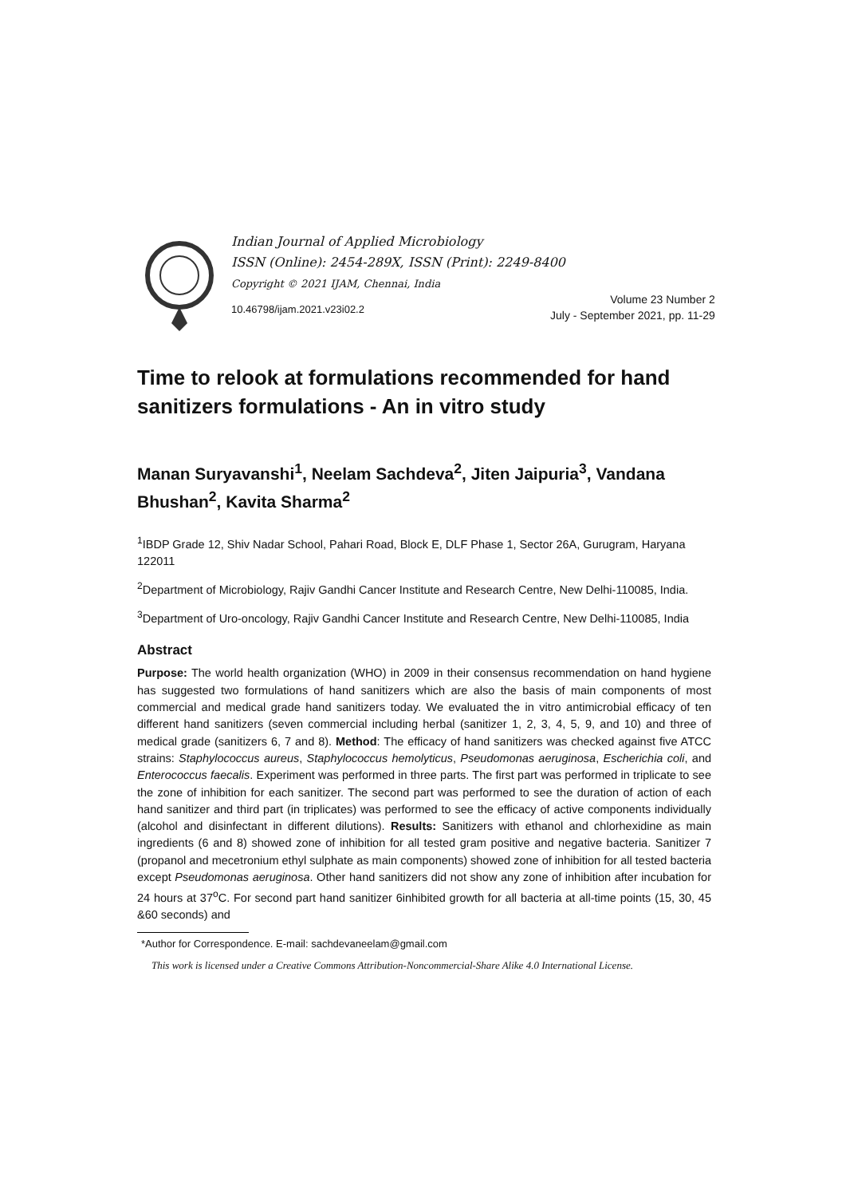Indian Journal of Applied Microbiology
ISSN (Online): 2454-289X, ISSN (Print): 2249-8400
Copyright © 2021 IJAM, Chennai, India
10.46798/ijam.2021.v23i02.2
Volume 23 Number 2
July - September 2021, pp. 11-29
Time to relook at formulations recommended for hand sanitizers formulations - An in vitro study
Manan Suryavanshi<sup>1</sup>, Neelam Sachdeva<sup>2</sup>, Jiten Jaipuria<sup>3</sup>, Vandana Bhushan<sup>2</sup>, Kavita Sharma<sup>2</sup>
<sup>1</sup> IBDP Grade 12, Shiv Nadar School, Pahari Road, Block E, DLF Phase 1, Sector 26A, Gurugram, Haryana 122011
<sup>2</sup> Department of Microbiology, Rajiv Gandhi Cancer Institute and Research Centre, New Delhi-110085, India.
<sup>3</sup> Department of Uro-oncology, Rajiv Gandhi Cancer Institute and Research Centre, New Delhi-110085, India
Abstract
Purpose: The world health organization (WHO) in 2009 in their consensus recommendation on hand hygiene has suggested two formulations of hand sanitizers which are also the basis of main components of most commercial and medical grade hand sanitizers today. We evaluated the in vitro antimicrobial efficacy of ten different hand sanitizers (seven commercial including herbal (sanitizer 1, 2, 3, 4, 5, 9, and 10) and three of medical grade (sanitizers 6, 7 and 8). Method: The efficacy of hand sanitizers was checked against five ATCC strains: Staphylococcus aureus, Staphylococcus hemolyticus, Pseudomonas aeruginosa, Escherichia coli, and Enterococcus faecalis. Experiment was performed in three parts. The first part was performed in triplicate to see the zone of inhibition for each sanitizer. The second part was performed to see the duration of action of each hand sanitizer and third part (in triplicates) was performed to see the efficacy of active components individually (alcohol and disinfectant in different dilutions). Results: Sanitizers with ethanol and chlorhexidine as main ingredients (6 and 8) showed zone of inhibition for all tested gram positive and negative bacteria. Sanitizer 7 (propanol and mecetronium ethyl sulphate as main components) showed zone of inhibition for all tested bacteria except Pseudomonas aeruginosa. Other hand sanitizers did not show any zone of inhibition after incubation for 24 hours at 37<sup>o</sup>C. For second part hand sanitizer 6inhibited growth for all bacteria at all-time points (15, 30, 45 &60 seconds) and
*Author for Correspondence. E-mail: sachdevaneelam@gmail.com
This work is licensed under a Creative Commons Attribution-Noncommercial-Share Alike 4.0 International License.